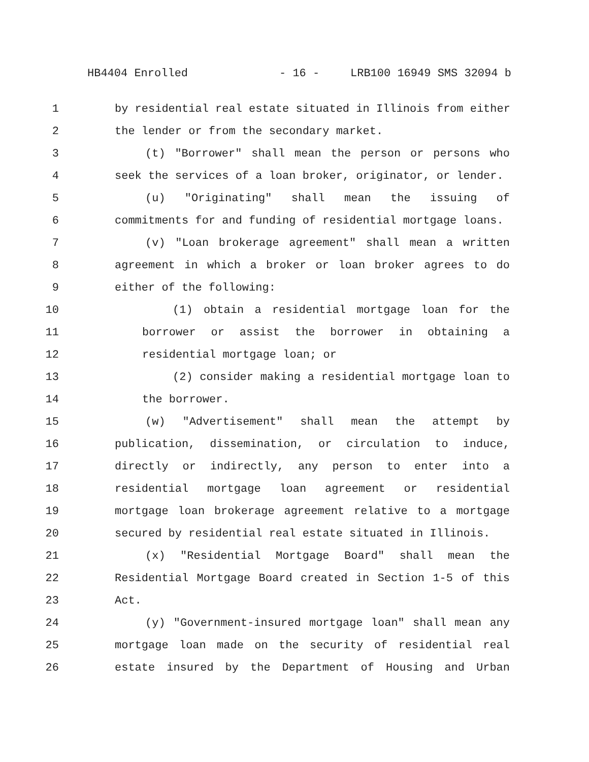HB4404 Enrolled - 16 - LRB100 16949 SMS 32094 b
1 by residential real estate situated in Illinois from either
2 the lender or from the secondary market.
3 (t) "Borrower" shall mean the person or persons who
4 seek the services of a loan broker, originator, or lender.
5 (u) "Originating" shall mean the issuing of
6 commitments for and funding of residential mortgage loans.
7 (v) "Loan brokerage agreement" shall mean a written
8 agreement in which a broker or loan broker agrees to do
9 either of the following:
10 (1) obtain a residential mortgage loan for the
11 borrower or assist the borrower in obtaining a
12 residential mortgage loan; or
13 (2) consider making a residential mortgage loan to
14 the borrower.
15 (w) "Advertisement" shall mean the attempt by
16 publication, dissemination, or circulation to induce,
17 directly or indirectly, any person to enter into a
18 residential mortgage loan agreement or residential
19 mortgage loan brokerage agreement relative to a mortgage
20 secured by residential real estate situated in Illinois.
21 (x) "Residential Mortgage Board" shall mean the
22 Residential Mortgage Board created in Section 1-5 of this
23 Act.
24 (y) "Government-insured mortgage loan" shall mean any
25 mortgage loan made on the security of residential real
26 estate insured by the Department of Housing and Urban